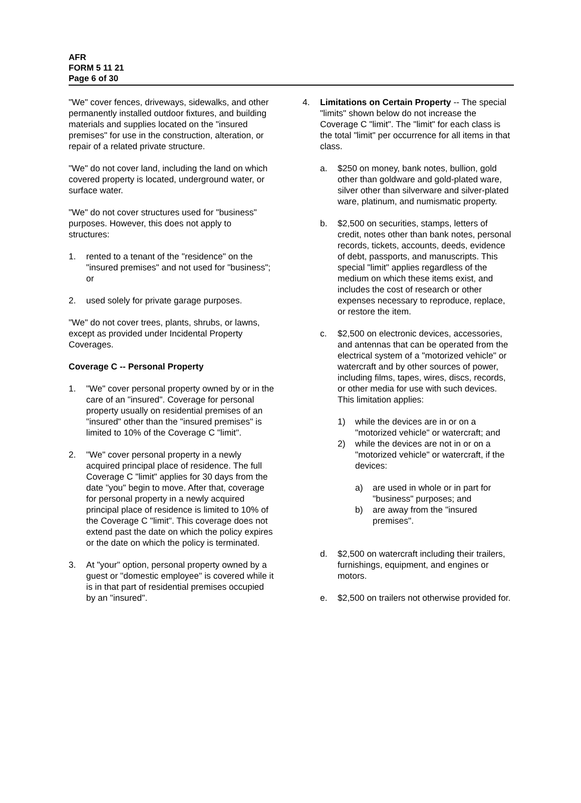AFR
FORM 5 11 21
Page 6 of 30
"We" cover fences, driveways, sidewalks, and other permanently installed outdoor fixtures, and building materials and supplies located on the "insured premises" for use in the construction, alteration, or repair of a related private structure.
"We" do not cover land, including the land on which covered property is located, underground water, or surface water.
"We" do not cover structures used for "business" purposes. However, this does not apply to structures:
1. rented to a tenant of the "residence" on the "insured premises" and not used for "business"; or
2. used solely for private garage purposes.
"We" do not cover trees, plants, shrubs, or lawns, except as provided under Incidental Property Coverages.
Coverage C -- Personal Property
1. "We" cover personal property owned by or in the care of an "insured". Coverage for personal property usually on residential premises of an "insured" other than the "insured premises" is limited to 10% of the Coverage C "limit".
2. "We" cover personal property in a newly acquired principal place of residence. The full Coverage C "limit" applies for 30 days from the date "you" begin to move. After that, coverage for personal property in a newly acquired principal place of residence is limited to 10% of the Coverage C "limit". This coverage does not extend past the date on which the policy expires or the date on which the policy is terminated.
3. At "your" option, personal property owned by a guest or "domestic employee" is covered while it is in that part of residential premises occupied by an "insured".
4. Limitations on Certain Property -- The special "limits" shown below do not increase the Coverage C "limit". The "limit" for each class is the total "limit" per occurrence for all items in that class.
a. $250 on money, bank notes, bullion, gold other than goldware and gold-plated ware, silver other than silverware and silver-plated ware, platinum, and numismatic property.
b. $2,500 on securities, stamps, letters of credit, notes other than bank notes, personal records, tickets, accounts, deeds, evidence of debt, passports, and manuscripts. This special "limit" applies regardless of the medium on which these items exist, and includes the cost of research or other expenses necessary to reproduce, replace, or restore the item.
c. $2,500 on electronic devices, accessories, and antennas that can be operated from the electrical system of a "motorized vehicle" or watercraft and by other sources of power, including films, tapes, wires, discs, records, or other media for use with such devices. This limitation applies:
1) while the devices are in or on a "motorized vehicle" or watercraft; and
2) while the devices are not in or on a "motorized vehicle" or watercraft, if the devices:
a) are used in whole or in part for "business" purposes; and
b) are away from the "insured premises".
d. $2,500 on watercraft including their trailers, furnishings, equipment, and engines or motors.
e. $2,500 on trailers not otherwise provided for.